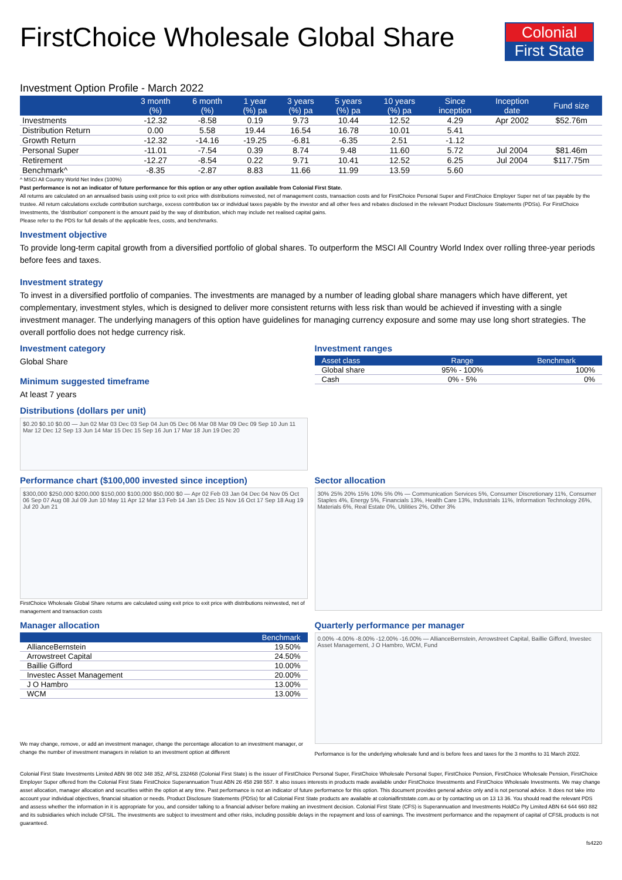Colonial
First State
FirstChoice Wholesale Global Share
Investment Option Profile - March 2022
| | 3 month (%) | 6 month (%) | 1 year (%) pa | 3 years (%) pa | 5 years (%) pa | 10 years (%) pa | Since inception | Inception date | Fund size |
| --- | --- | --- | --- | --- | --- | --- | --- | --- | --- |
| Investments | -12.32 | -8.58 | 0.19 | 9.73 | 10.44 | 12.52 | 4.29 | Apr 2002 | $52.76m |
| Distribution Return | 0.00 | 5.58 | 19.44 | 16.54 | 16.78 | 10.01 | 5.41 | | |
| Growth Return | -12.32 | -14.16 | -19.25 | -6.81 | -6.35 | 2.51 | -1.12 | | |
| Personal Super | -11.01 | -7.54 | 0.39 | 8.74 | 9.48 | 11.60 | 5.72 | Jul 2004 | $81.46m |
| Retirement | -12.27 | -8.54 | 0.22 | 9.71 | 10.41 | 12.52 | 6.25 | Jul 2004 | $117.75m |
| Benchmark^ | -8.35 | -2.87 | 8.83 | 11.66 | 11.99 | 13.59 | 5.60 | | |
^ MSCI All Country World Net Index (100%)
Past performance is not an indicator of future performance for this option or any other option available from Colonial First State.
All returns are calculated on an annualised basis using exit price to exit price with distributions reinvested, net of management costs, transaction costs and for FirstChoice Personal Super and FirstChoice Employer Super net of tax payable by the trustee. All return calculations exclude contribution surcharge, excess contribution tax or individual taxes payable by the investor and all other fees and rebates disclosed in the relevant Product Disclosure Statements (PDSs). For FirstChoice Investments, the 'distribution' component is the amount paid by the way of distribution, which may include net realised capital gains.
Please refer to the PDS for full details of the applicable fees, costs, and benchmarks.
Investment objective
To provide long-term capital growth from a diversified portfolio of global shares. To outperform the MSCI All Country World Index over rolling three-year periods before fees and taxes.
Investment strategy
To invest in a diversified portfolio of companies. The investments are managed by a number of leading global share managers which have different, yet complementary, investment styles, which is designed to deliver more consistent returns with less risk than would be achieved if investing with a single investment manager. The underlying managers of this option have guidelines for managing currency exposure and some may use long short strategies. The overall portfolio does not hedge currency risk.
Investment category
Global Share
Minimum suggested timeframe
At least 7 years
Distributions (dollars per unit)
$0.20 $0.10 $0.00 — Jun 02 Mar 03 Dec 03 Sep 04 Jun 05 Dec 06 Mar 08 Mar 09 Dec 09 Sep 10 Jun 11 Mar 12 Dec 12 Sep 13 Jun 14 Mar 15 Dec 15 Sep 16 Jun 17 Mar 18 Jun 19 Dec 20
Investment ranges
| Asset class | Range | Benchmark |
| --- | --- | --- |
| Global share | 95% - 100% | 100% |
| Cash | 0% - 5% | 0% |
Performance chart ($100,000 invested since inception)
$300,000 $250,000 $200,000 $150,000 $100,000 $50,000 $0 — Apr 02 Feb 03 Jan 04 Dec 04 Nov 05 Oct 06 Sep 07 Aug 08 Jul 09 Jun 10 May 11 Apr 12 Mar 13 Feb 14 Jan 15 Dec 15 Nov 16 Oct 17 Sep 18 Aug 19 Jul 20 Jun 21
FirstChoice Wholesale Global Share returns are calculated using exit price to exit price with distributions reinvested, net of management and transaction costs
Sector allocation
30% 25% 20% 15% 10% 5% 0% — Communication Services 5%, Consumer Discretionary 11%, Consumer Staples 4%, Energy 5%, Financials 13%, Health Care 13%, Industrials 11%, Information Technology 26%, Materials 6%, Real Estate 0%, Utilities 2%, Other 3%
Manager allocation
| | Benchmark |
| --- | --- |
| AllianceBernstein | 19.50% |
| Arrowstreet Capital | 24.50% |
| Baillie Gifford | 10.00% |
| Investec Asset Management | 20.00% |
| J O Hambro | 13.00% |
| WCM | 13.00% |
We may change, remove, or add an investment manager, change the percentage allocation to an investment manager, or change the number of investment managers in relation to an investment option at different
Quarterly performance per manager
0.00% -4.00% -8.00% -12.00% -16.00% — AllianceBernstein, Arrowstreet Capital, Baillie Gifford, Investec Asset Management, J O Hambro, WCM, Fund
Performance is for the underlying wholesale fund and is before fees and taxes for the 3 months to 31 March 2022.
Colonial First State Investments Limited ABN 98 002 348 352, AFSL 232468 (Colonial First State) is the issuer of FirstChoice Personal Super, FirstChoice Wholesale Personal Super, FirstChoice Pension, FirstChoice Wholesale Pension, FirstChoice Employer Super offered from the Colonial First State FirstChoice Superannuation Trust ABN 26 458 298 557. It also issues interests in products made available under FirstChoice Investments and FirstChoice Wholesale Investments. We may change asset allocation, manager allocation and securities within the option at any time. Past performance is not an indicator of future performance for this option. This document provides general advice only and is not personal advice. It does not take into account your individual objectives, financial situation or needs. Product Disclosure Statements (PDSs) for all Colonial First State products are available at colonialfirststate.com.au or by contacting us on 13 13 36. You should read the relevant PDS and assess whether the information in it is appropriate for you, and consider talking to a financial adviser before making an investment decision. Colonial First State (CFS) is Superannuation and Investments HoldCo Pty Limited ABN 64 644 660 882 and its subsidiaries which include CFSIL. The investments are subject to investment and other risks, including possible delays in the repayment and loss of earnings. The investment performance and the repayment of capital of CFSIL products is not guaranteed.
fs4220